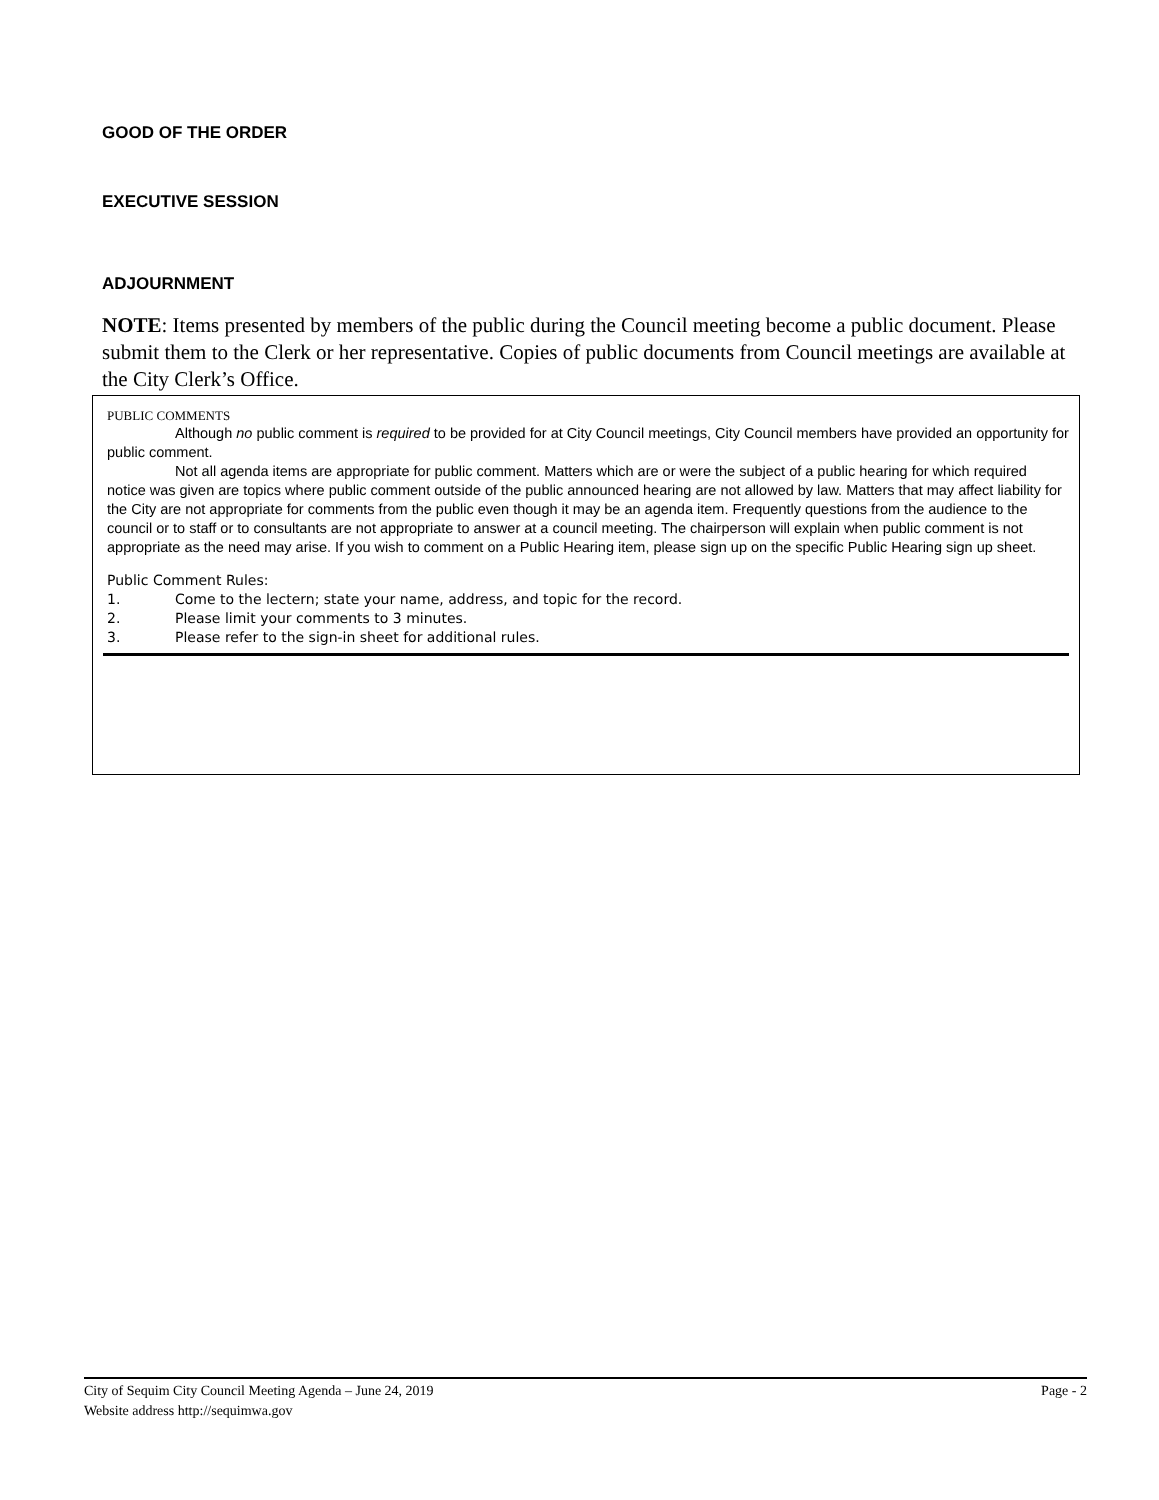GOOD OF THE ORDER
EXECUTIVE SESSION
ADJOURNMENT
NOTE: Items presented by members of the public during the Council meeting become a public document. Please submit them to the Clerk or her representative. Copies of public documents from Council meetings are available at the City Clerk’s Office.
PUBLIC COMMENTS
Although no public comment is required to be provided for at City Council meetings, City Council members have provided an opportunity for public comment.
Not all agenda items are appropriate for public comment. Matters which are or were the subject of a public hearing for which required notice was given are topics where public comment outside of the public announced hearing are not allowed by law. Matters that may affect liability for the City are not appropriate for comments from the public even though it may be an agenda item. Frequently questions from the audience to the council or to staff or to consultants are not appropriate to answer at a council meeting. The chairperson will explain when public comment is not appropriate as the need may arise. If you wish to comment on a Public Hearing item, please sign up on the specific Public Hearing sign up sheet.
Public Comment Rules:
1. Come to the lectern; state your name, address, and topic for the record.
2. Please limit your comments to 3 minutes.
3. Please refer to the sign-in sheet for additional rules.
Page - 2 City of Sequim City Council Meeting Agenda – June 24, 2019
Website address http://sequimwa.gov